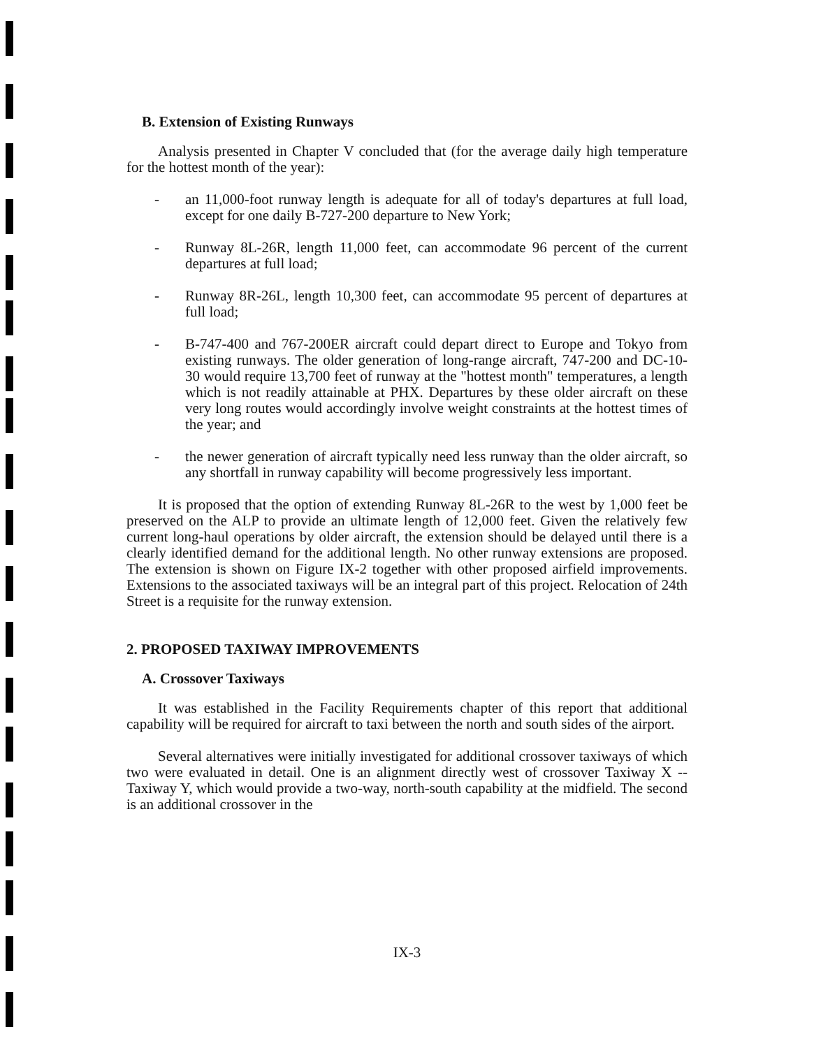B. Extension of Existing Runways
Analysis presented in Chapter V concluded that (for the average daily high temperature for the hottest month of the year):
- an 11,000-foot runway length is adequate for all of today's departures at full load, except for one daily B-727-200 departure to New York;
- Runway 8L-26R, length 11,000 feet, can accommodate 96 percent of the current departures at full load;
- Runway 8R-26L, length 10,300 feet, can accommodate 95 percent of departures at full load;
- B-747-400 and 767-200ER aircraft could depart direct to Europe and Tokyo from existing runways. The older generation of long-range aircraft, 747-200 and DC-10-30 would require 13,700 feet of runway at the "hottest month" temperatures, a length which is not readily attainable at PHX. Departures by these older aircraft on these very long routes would accordingly involve weight constraints at the hottest times of the year; and
- the newer generation of aircraft typically need less runway than the older aircraft, so any shortfall in runway capability will become progressively less important.
It is proposed that the option of extending Runway 8L-26R to the west by 1,000 feet be preserved on the ALP to provide an ultimate length of 12,000 feet. Given the relatively few current long-haul operations by older aircraft, the extension should be delayed until there is a clearly identified demand for the additional length. No other runway extensions are proposed. The extension is shown on Figure IX-2 together with other proposed airfield improvements. Extensions to the associated taxiways will be an integral part of this project. Relocation of 24th Street is a requisite for the runway extension.
2. PROPOSED TAXIWAY IMPROVEMENTS
A. Crossover Taxiways
It was established in the Facility Requirements chapter of this report that additional capability will be required for aircraft to taxi between the north and south sides of the airport.
Several alternatives were initially investigated for additional crossover taxiways of which two were evaluated in detail. One is an alignment directly west of crossover Taxiway X -- Taxiway Y, which would provide a two-way, north-south capability at the midfield. The second is an additional crossover in the
IX-3